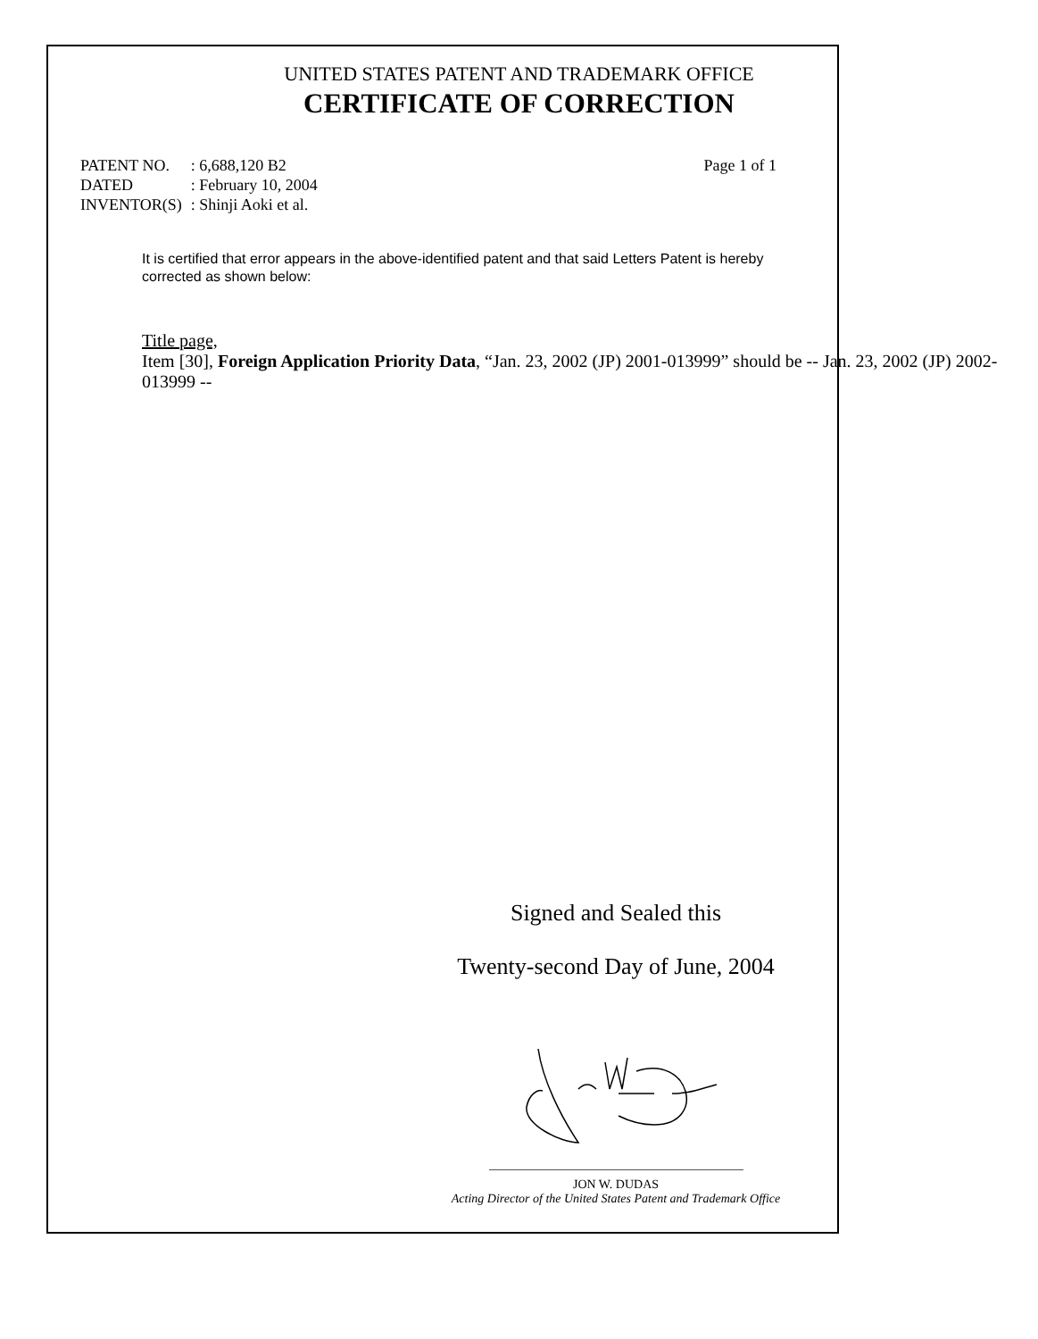UNITED STATES PATENT AND TRADEMARK OFFICE
CERTIFICATE OF CORRECTION
| PATENT NO. | : 6,688,120 B2 |
| DATED | : February 10, 2004 |
| INVENTOR(S) | : Shinji Aoki et al. |
Page 1 of 1
It is certified that error appears in the above-identified patent and that said Letters Patent is hereby corrected as shown below:
Title page,
Item [30], Foreign Application Priority Data, “Jan. 23, 2002 (JP) 2001-013999” should be -- Jan. 23, 2002 (JP) 2002-013999 --
Signed and Sealed this
Twenty-second Day of June, 2004
JON W. DUDAS
Acting Director of the United States Patent and Trademark Office